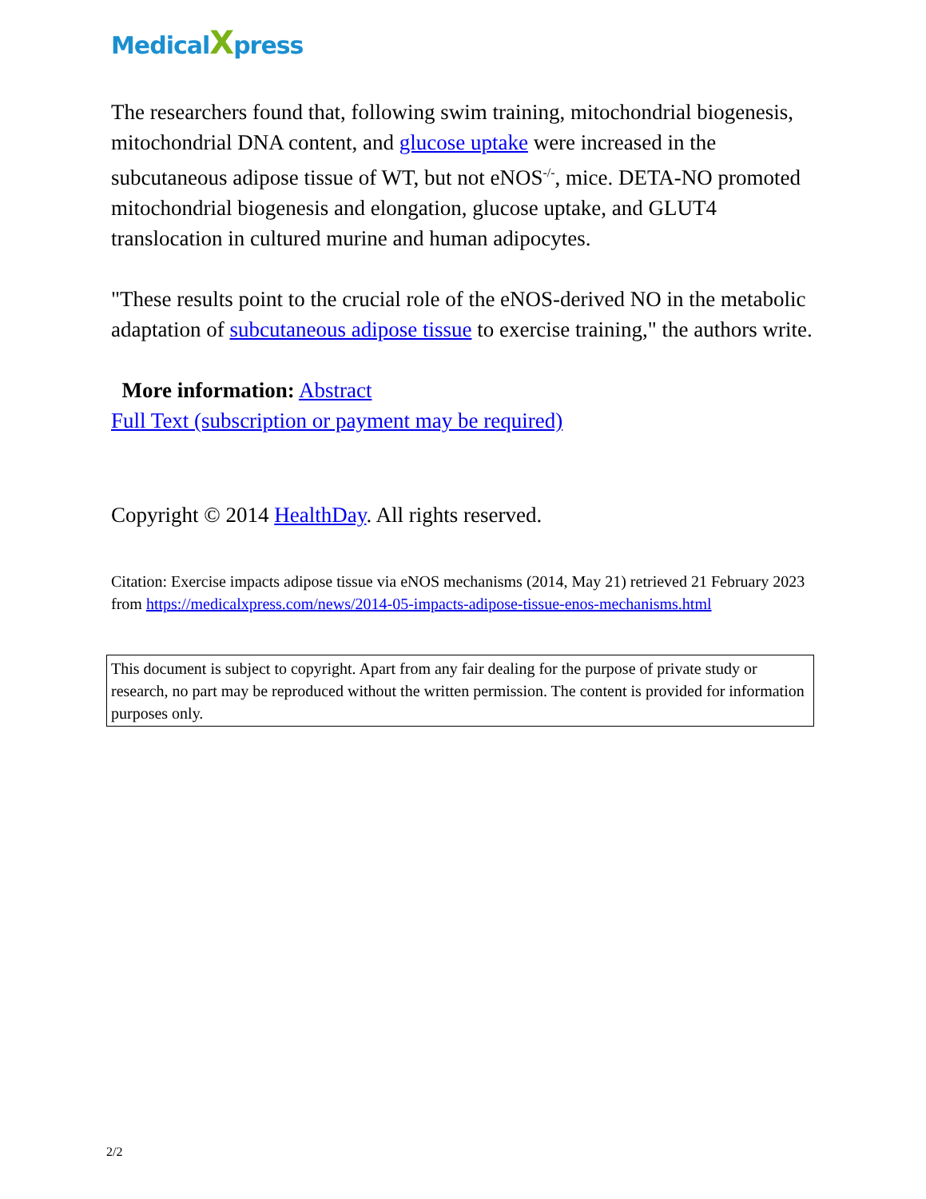MedicalXpress
The researchers found that, following swim training, mitochondrial biogenesis, mitochondrial DNA content, and glucose uptake were increased in the subcutaneous adipose tissue of WT, but not eNOS<sup>-/-</sup>, mice. DETA-NO promoted mitochondrial biogenesis and elongation, glucose uptake, and GLUT4 translocation in cultured murine and human adipocytes.
"These results point to the crucial role of the eNOS-derived NO in the metabolic adaptation of subcutaneous adipose tissue to exercise training," the authors write.
More information: Abstract
Full Text (subscription or payment may be required)
Copyright © 2014 HealthDay. All rights reserved.
Citation: Exercise impacts adipose tissue via eNOS mechanisms (2014, May 21) retrieved 21 February 2023 from https://medicalxpress.com/news/2014-05-impacts-adipose-tissue-enos-mechanisms.html
This document is subject to copyright. Apart from any fair dealing for the purpose of private study or research, no part may be reproduced without the written permission. The content is provided for information purposes only.
2/2